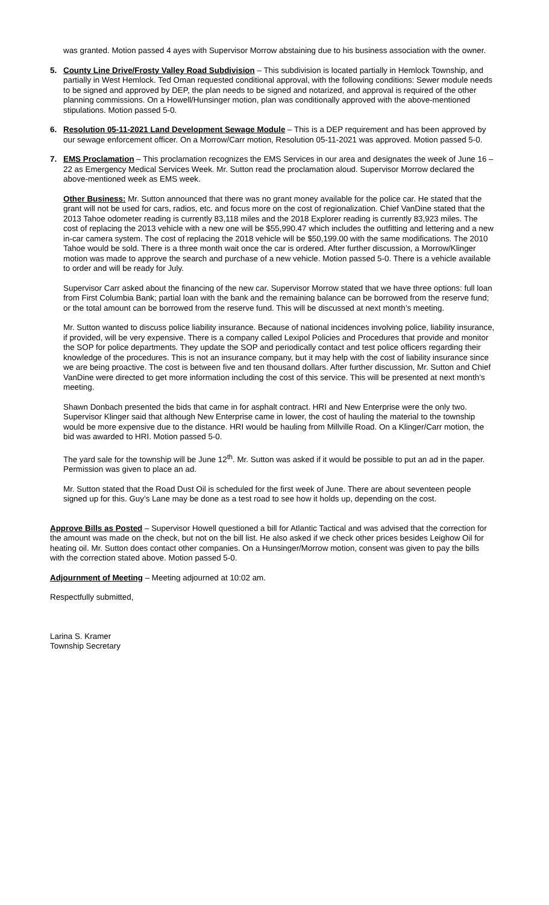was granted. Motion passed 4 ayes with Supervisor Morrow abstaining due to his business association with the owner.
5. County Line Drive/Frosty Valley Road Subdivision – This subdivision is located partially in Hemlock Township, and partially in West Hemlock. Ted Oman requested conditional approval, with the following conditions: Sewer module needs to be signed and approved by DEP, the plan needs to be signed and notarized, and approval is required of the other planning commissions. On a Howell/Hunsinger motion, plan was conditionally approved with the above-mentioned stipulations. Motion passed 5-0.
6. Resolution 05-11-2021 Land Development Sewage Module – This is a DEP requirement and has been approved by our sewage enforcement officer. On a Morrow/Carr motion, Resolution 05-11-2021 was approved. Motion passed 5-0.
7. EMS Proclamation – This proclamation recognizes the EMS Services in our area and designates the week of June 16 – 22 as Emergency Medical Services Week. Mr. Sutton read the proclamation aloud. Supervisor Morrow declared the above-mentioned week as EMS week.
Other Business: Mr. Sutton announced that there was no grant money available for the police car. He stated that the grant will not be used for cars, radios, etc. and focus more on the cost of regionalization. Chief VanDine stated that the 2013 Tahoe odometer reading is currently 83,118 miles and the 2018 Explorer reading is currently 83,923 miles. The cost of replacing the 2013 vehicle with a new one will be $55,990.47 which includes the outfitting and lettering and a new in-car camera system. The cost of replacing the 2018 vehicle will be $50,199.00 with the same modifications. The 2010 Tahoe would be sold. There is a three month wait once the car is ordered. After further discussion, a Morrow/Klinger motion was made to approve the search and purchase of a new vehicle. Motion passed 5-0. There is a vehicle available to order and will be ready for July.
Supervisor Carr asked about the financing of the new car. Supervisor Morrow stated that we have three options: full loan from First Columbia Bank; partial loan with the bank and the remaining balance can be borrowed from the reserve fund; or the total amount can be borrowed from the reserve fund. This will be discussed at next month’s meeting.
Mr. Sutton wanted to discuss police liability insurance. Because of national incidences involving police, liability insurance, if provided, will be very expensive. There is a company called Lexipol Policies and Procedures that provide and monitor the SOP for police departments. They update the SOP and periodically contact and test police officers regarding their knowledge of the procedures. This is not an insurance company, but it may help with the cost of liability insurance since we are being proactive. The cost is between five and ten thousand dollars. After further discussion, Mr. Sutton and Chief VanDine were directed to get more information including the cost of this service. This will be presented at next month’s meeting.
Shawn Donbach presented the bids that came in for asphalt contract. HRI and New Enterprise were the only two. Supervisor Klinger said that although New Enterprise came in lower, the cost of hauling the material to the township would be more expensive due to the distance. HRI would be hauling from Millville Road. On a Klinger/Carr motion, the bid was awarded to HRI. Motion passed 5-0.
The yard sale for the township will be June 12<sup>th</sup>. Mr. Sutton was asked if it would be possible to put an ad in the paper. Permission was given to place an ad.
Mr. Sutton stated that the Road Dust Oil is scheduled for the first week of June. There are about seventeen people signed up for this. Guy’s Lane may be done as a test road to see how it holds up, depending on the cost.
Approve Bills as Posted – Supervisor Howell questioned a bill for Atlantic Tactical and was advised that the correction for the amount was made on the check, but not on the bill list. He also asked if we check other prices besides Leighow Oil for heating oil. Mr. Sutton does contact other companies. On a Hunsinger/Morrow motion, consent was given to pay the bills with the correction stated above. Motion passed 5-0.
Adjournment of Meeting – Meeting adjourned at 10:02 am.
Respectfully submitted,
Larina S. Kramer
Township Secretary